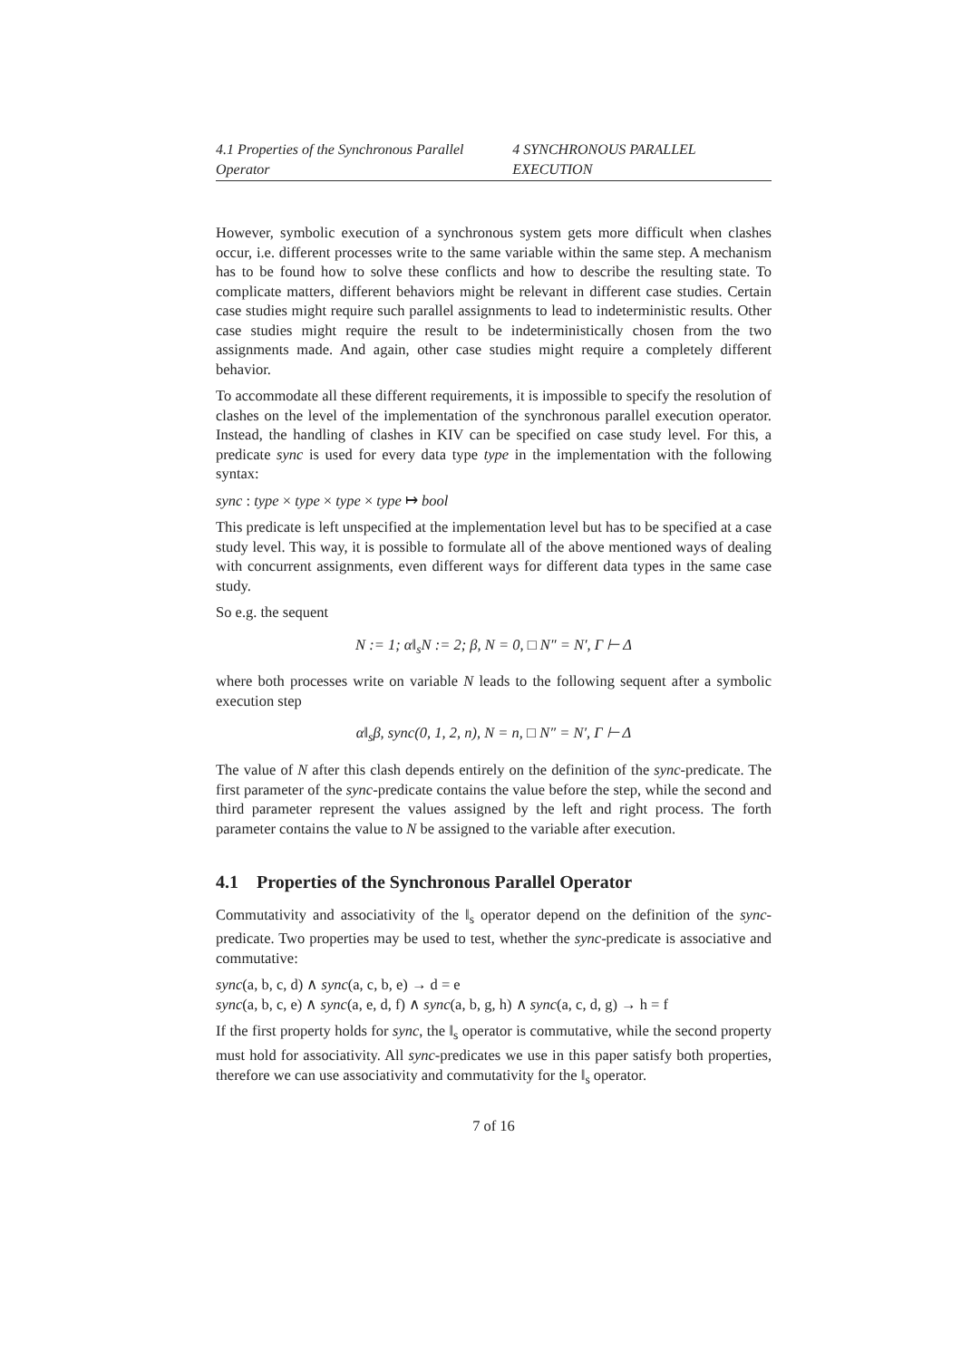4.1 Properties of the Synchronous Parallel Operator 4 SYNCHRONOUS PARALLEL EXECUTION
However, symbolic execution of a synchronous system gets more difficult when clashes occur, i.e. different processes write to the same variable within the same step. A mechanism has to be found how to solve these conflicts and how to describe the resulting state. To complicate matters, different behaviors might be relevant in different case studies. Certain case studies might require such parallel assignments to lead to indeterministic results. Other case studies might require the result to be indeterministically chosen from the two assignments made. And again, other case studies might require a completely different behavior.
To accommodate all these different requirements, it is impossible to specify the resolution of clashes on the level of the implementation of the synchronous parallel execution operator. Instead, the handling of clashes in KIV can be specified on case study level. For this, a predicate sync is used for every data type type in the implementation with the following syntax:
sync : type × type × type × type ↦ bool
This predicate is left unspecified at the implementation level but has to be specified at a case study level. This way, it is possible to formulate all of the above mentioned ways of dealing with concurrent assignments, even different ways for different data types in the same case study.
So e.g. the sequent
N := 1; α‖<sub>s</sub>N := 2; β, N = 0, □ N″ = N′, Γ ⊢ Δ
where both processes write on variable N leads to the following sequent after a symbolic execution step
α‖<sub>s</sub>β, sync(0, 1, 2, n), N = n, □ N″ = N′, Γ ⊢ Δ
The value of N after this clash depends entirely on the definition of the sync-predicate. The first parameter of the sync-predicate contains the value before the step, while the second and third parameter represent the values assigned by the left and right process. The forth parameter contains the value to N be assigned to the variable after execution.
4.1 Properties of the Synchronous Parallel Operator
Commutativity and associativity of the ‖<sub>s</sub> operator depend on the definition of the sync-predicate. Two properties may be used to test, whether the sync-predicate is associative and commutative:
sync(a, b, c, d) ∧ sync(a, c, b, e) → d = e
sync(a, b, c, e) ∧ sync(a, e, d, f) ∧ sync(a, b, g, h) ∧ sync(a, c, d, g) → h = f
If the first property holds for sync, the ‖<sub>s</sub> operator is commutative, while the second property must hold for associativity. All sync-predicates we use in this paper satisfy both properties, therefore we can use associativity and commutativity for the ‖<sub>s</sub> operator.
7 of 16